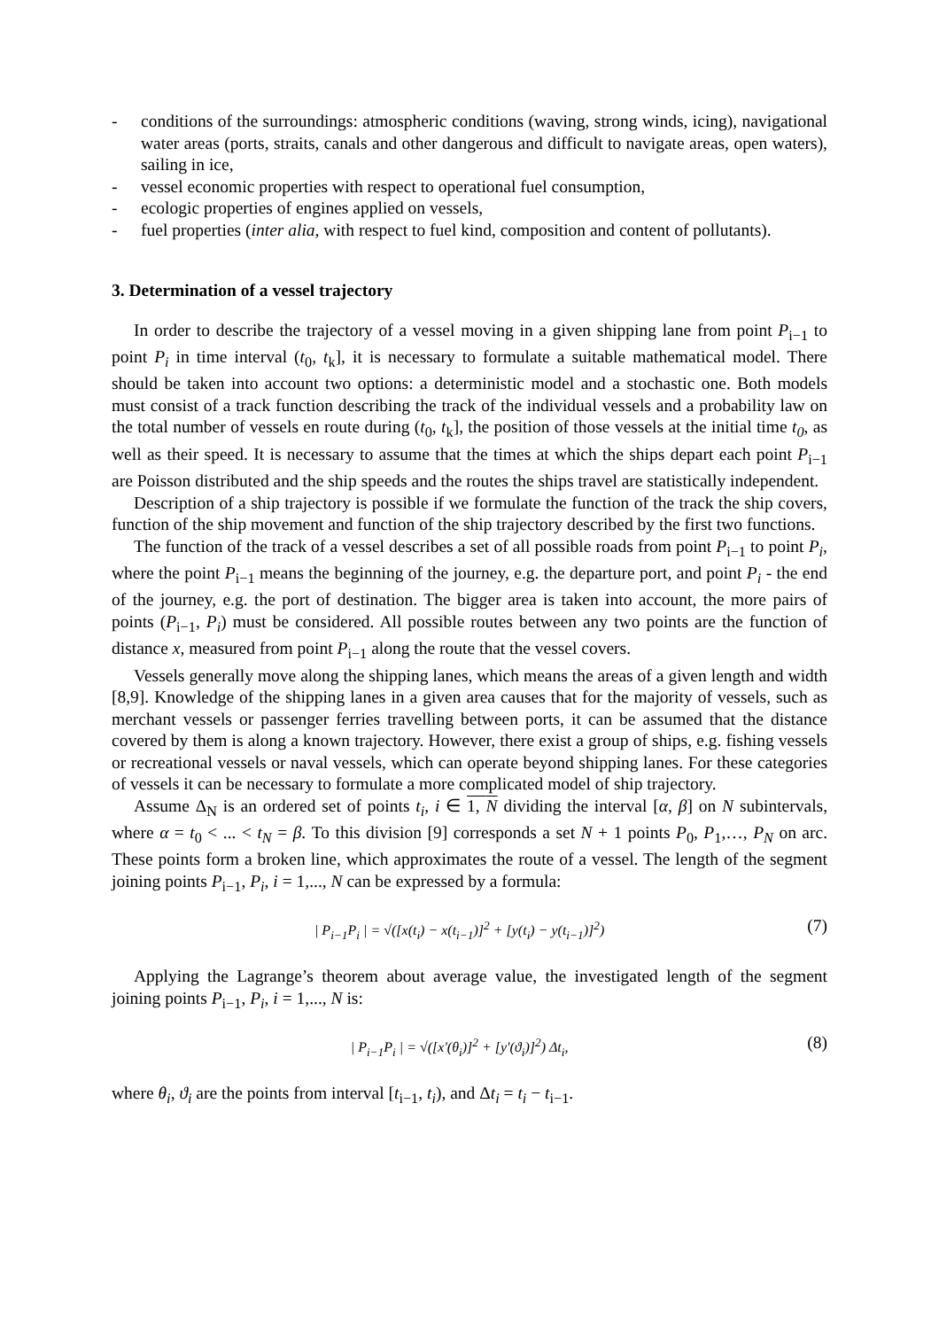- conditions of the surroundings: atmospheric conditions (waving, strong winds, icing), navigational water areas (ports, straits, canals and other dangerous and difficult to navigate areas, open waters), sailing in ice,
- vessel economic properties with respect to operational fuel consumption,
- ecologic properties of engines applied on vessels,
- fuel properties (inter alia, with respect to fuel kind, composition and content of pollutants).
3. Determination of a vessel trajectory
In order to describe the trajectory of a vessel moving in a given shipping lane from point P<sub>i−1</sub> to point P<sub>i</sub> in time interval (t<sub>0</sub>, t<sub>k</sub>], it is necessary to formulate a suitable mathematical model. There should be taken into account two options: a deterministic model and a stochastic one. Both models must consist of a track function describing the track of the individual vessels and a probability law on the total number of vessels en route during (t<sub>0</sub>, t<sub>k</sub>], the position of those vessels at the initial time t<sub>0</sub>, as well as their speed. It is necessary to assume that the times at which the ships depart each point P<sub>i−1</sub> are Poisson distributed and the ship speeds and the routes the ships travel are statistically independent.
Description of a ship trajectory is possible if we formulate the function of the track the ship covers, function of the ship movement and function of the ship trajectory described by the first two functions.
The function of the track of a vessel describes a set of all possible roads from point P<sub>i−1</sub> to point P<sub>i</sub>, where the point P<sub>i−1</sub> means the beginning of the journey, e.g. the departure port, and point P<sub>i</sub> - the end of the journey, e.g. the port of destination. The bigger area is taken into account, the more pairs of points (P<sub>i−1</sub>, P<sub>i</sub>) must be considered. All possible routes between any two points are the function of distance x, measured from point P<sub>i−1</sub> along the route that the vessel covers.
Vessels generally move along the shipping lanes, which means the areas of a given length and width [8,9]. Knowledge of the shipping lanes in a given area causes that for the majority of vessels, such as merchant vessels or passenger ferries travelling between ports, it can be assumed that the distance covered by them is along a known trajectory. However, there exist a group of ships, e.g. fishing vessels or recreational vessels or naval vessels, which can operate beyond shipping lanes. For these categories of vessels it can be necessary to formulate a more complicated model of ship trajectory.
Assume Δ<sub>N</sub> is an ordered set of points t<sub>i</sub>, i ∈ 1, N dividing the interval [α, β] on N subintervals, where α = t<sub>0</sub> < ... < t<sub>N</sub> = β. To this division [9] corresponds a set N + 1 points P<sub>0</sub>, P<sub>1</sub>,…, P<sub>N</sub> on arc. These points form a broken line, which approximates the route of a vessel. The length of the segment joining points P<sub>i−1</sub>, P<sub>i</sub>, i = 1,..., N can be expressed by a formula:
| P<sub>i−1</sub>P<sub>i</sub> | = √([x(t<sub>i</sub>) − x(t<sub>i−1</sub>)]<sup>2</sup> + [y(t<sub>i</sub>) − y(t<sub>i−1</sub>)]<sup>2</sup>) (7)
Applying the Lagrange’s theorem about average value, the investigated length of the segment joining points P<sub>i−1</sub>, P<sub>i</sub>, i = 1,..., N is:
| P<sub>i−1</sub>P<sub>i</sub> | = √([x'(θ<sub>i</sub>)]<sup>2</sup> + [y'(ϑ<sub>i</sub>)]<sup>2</sup>) Δt<sub>i</sub>, (8)
where θ<sub>i</sub>, ϑ<sub>i</sub> are the points from interval [t<sub>i−1</sub>, t<sub>i</sub>), and Δt<sub>i</sub> = t<sub>i</sub> − t<sub>i−1</sub>.